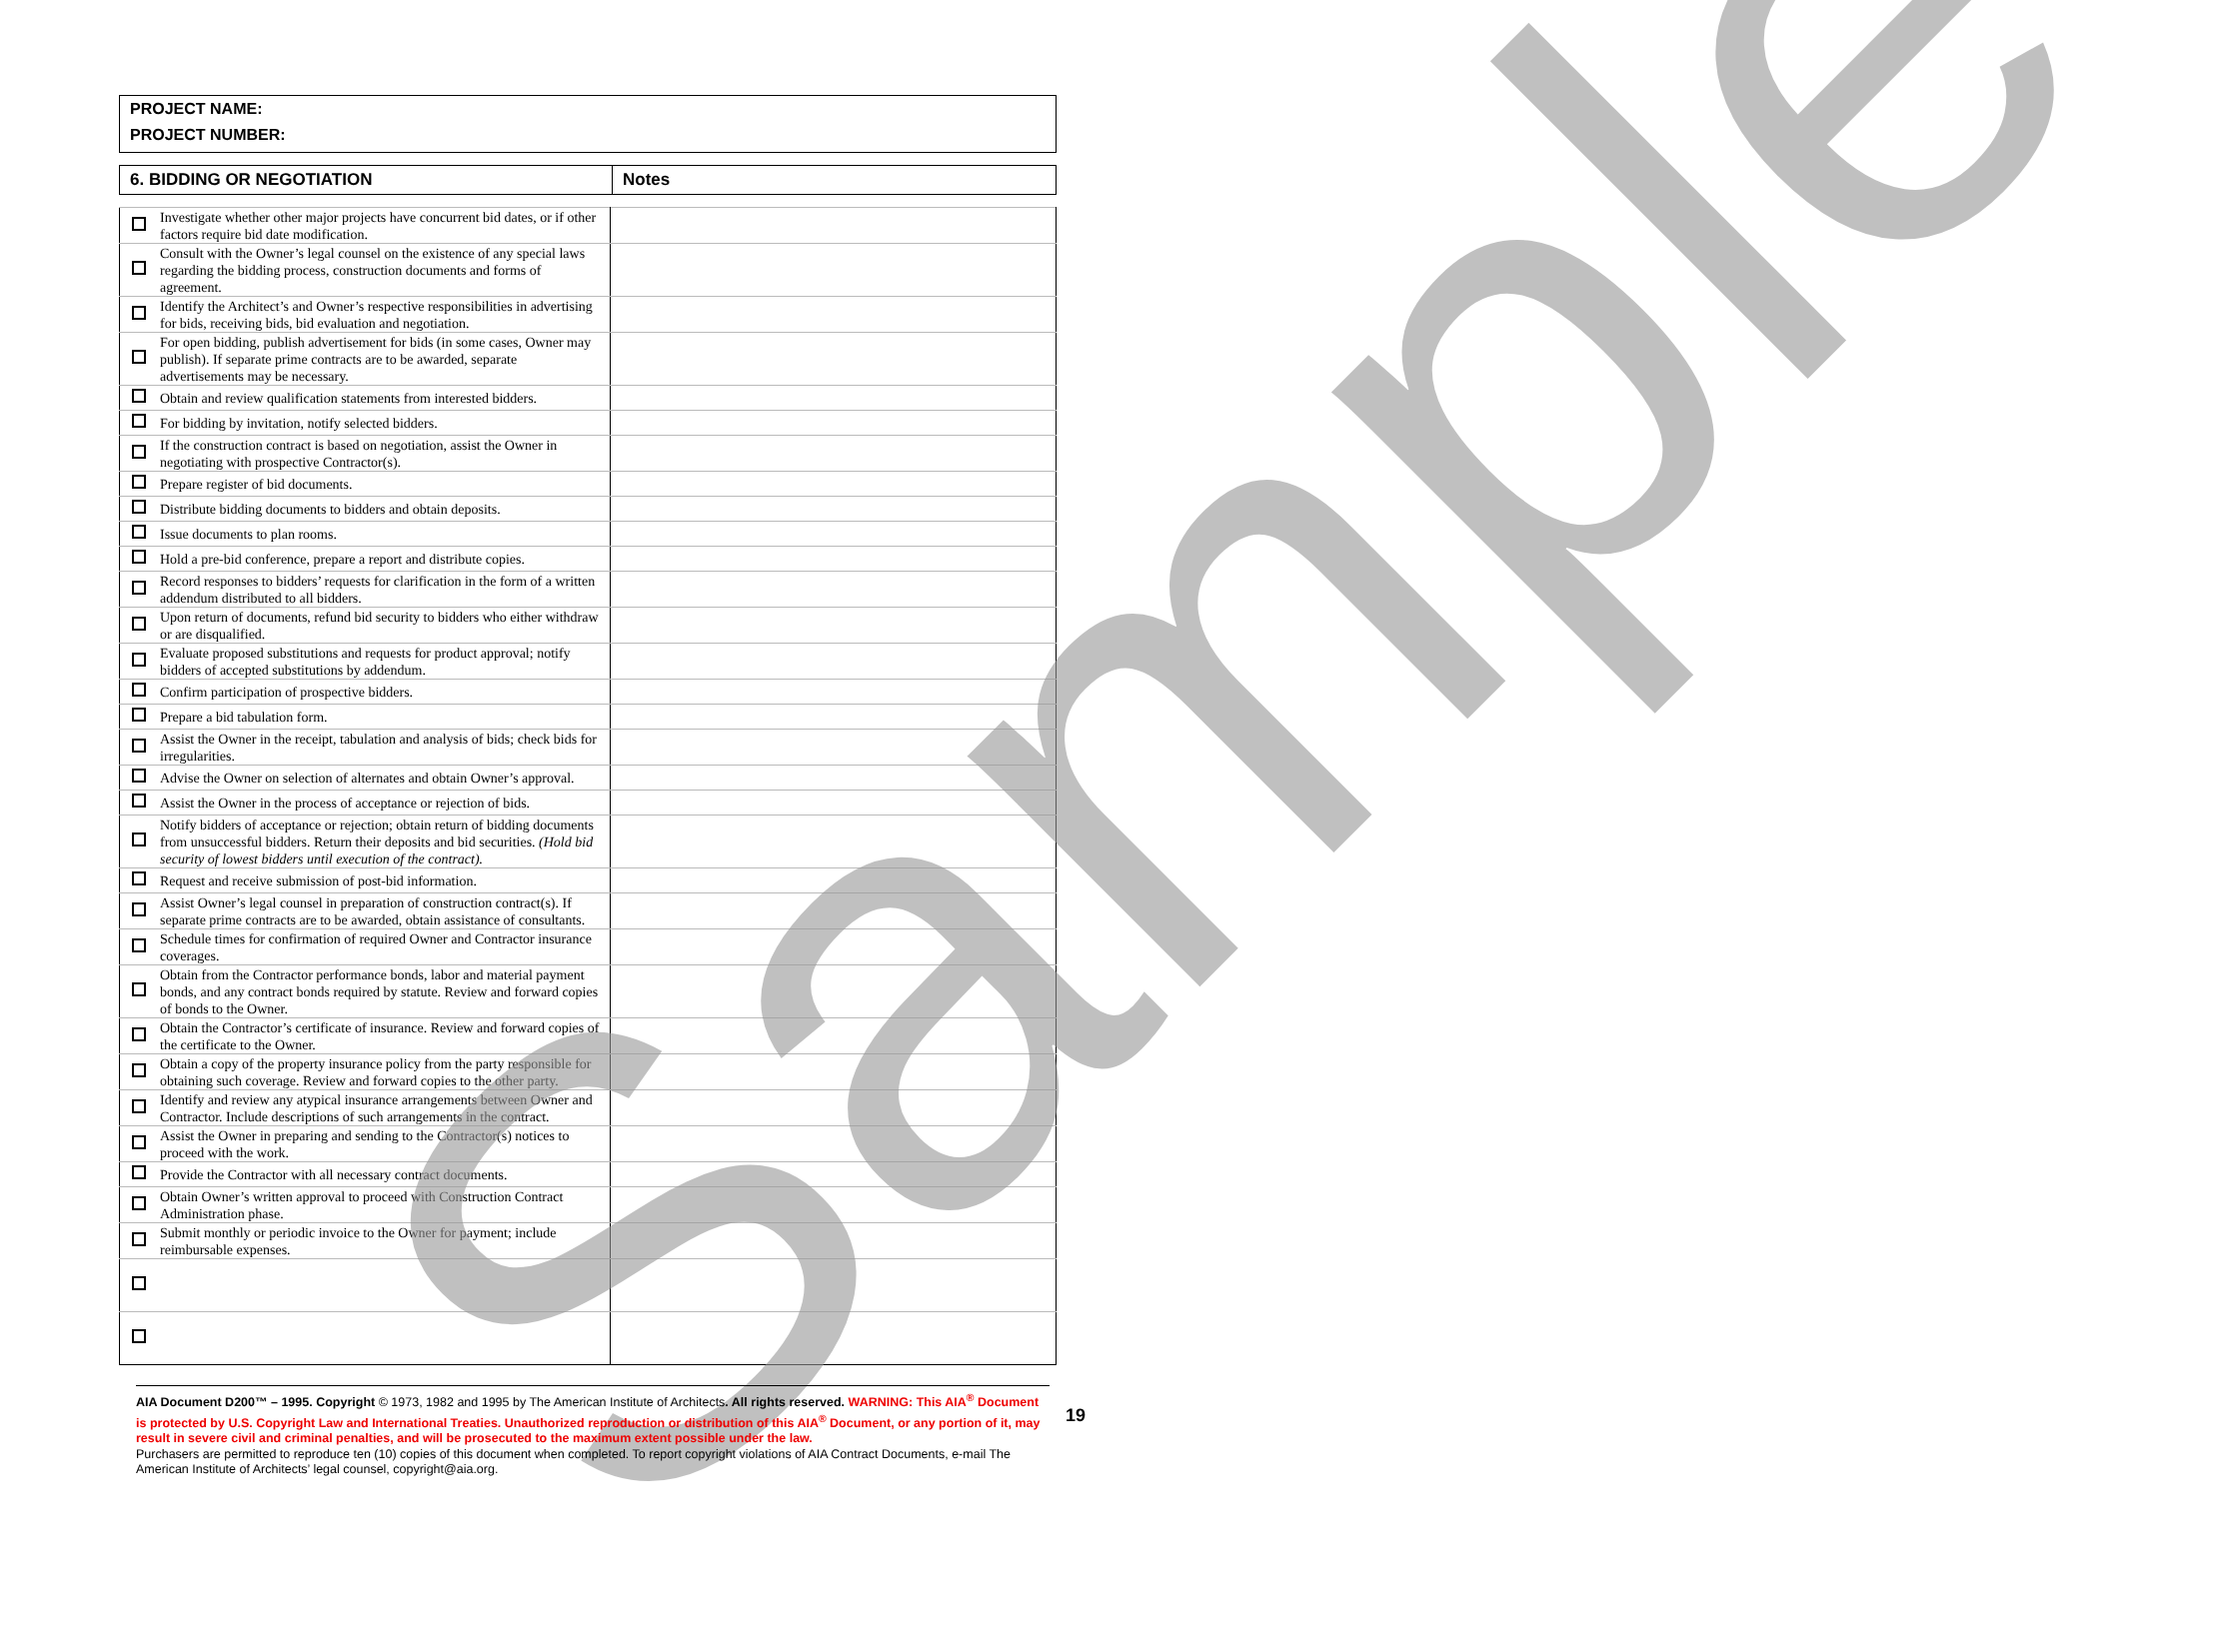PROJECT NAME:
PROJECT NUMBER:
| 6. BIDDING OR NEGOTIATION | Notes |
| | Investigate whether other major projects have concurrent bid dates, or if other factors require bid date modification. | |
| | Consult with the Owner’s legal counsel on the existence of any special laws regarding the bidding process, construction documents and forms of agreement. | |
| | Identify the Architect’s and Owner’s respective responsibilities in advertising for bids, receiving bids, bid evaluation and negotiation. | |
| | For open bidding, publish advertisement for bids (in some cases, Owner may publish). If separate prime contracts are to be awarded, separate advertisements may be necessary. | |
| | Obtain and review qualification statements from interested bidders. | |
| | For bidding by invitation, notify selected bidders. | |
| | If the construction contract is based on negotiation, assist the Owner in negotiating with prospective Contractor(s). | |
| | Prepare register of bid documents. | |
| | Distribute bidding documents to bidders and obtain deposits. | |
| | Issue documents to plan rooms. | |
| | Hold a pre-bid conference, prepare a report and distribute copies. | |
| | Record responses to bidders’ requests for clarification in the form of a written addendum distributed to all bidders. | |
| | Upon return of documents, refund bid security to bidders who either withdraw or are disqualified. | |
| | Evaluate proposed substitutions and requests for product approval; notify bidders of accepted substitutions by addendum. | |
| | Confirm participation of prospective bidders. | |
| | Prepare a bid tabulation form. | |
| | Assist the Owner in the receipt, tabulation and analysis of bids; check bids for irregularities. | |
| | Advise the Owner on selection of alternates and obtain Owner’s approval. | |
| | Assist the Owner in the process of acceptance or rejection of bids. | |
| | Notify bidders of acceptance or rejection; obtain return of bidding documents from unsuccessful bidders. Return their deposits and bid securities. (Hold bid security of lowest bidders until execution of the contract). | |
| | Request and receive submission of post-bid information. | |
| | Assist Owner’s legal counsel in preparation of construction contract(s). If separate prime contracts are to be awarded, obtain assistance of consultants. | |
| | Schedule times for confirmation of required Owner and Contractor insurance coverages. | |
| | Obtain from the Contractor performance bonds, labor and material payment bonds, and any contract bonds required by statute. Review and forward copies of bonds to the Owner. | |
| | Obtain the Contractor’s certificate of insurance. Review and forward copies of the certificate to the Owner. | |
| | Obtain a copy of the property insurance policy from the party responsible for obtaining such coverage. Review and forward copies to the other party. | |
| | Identify and review any atypical insurance arrangements between Owner and Contractor. Include descriptions of such arrangements in the contract. | |
| | Assist the Owner in preparing and sending to the Contractor(s) notices to proceed with the work. | |
| | Provide the Contractor with all necessary contract documents. | |
| | Obtain Owner’s written approval to proceed with Construction Contract Administration phase. | |
| | Submit monthly or periodic invoice to the Owner for payment; include reimbursable expenses. | |
Sample
AIA Document D200™ – 1995. Copyright © 1973, 1982 and 1995 by The American Institute of Architects. All rights reserved. WARNING: This AIA<sup>®</sup> Document is protected by U.S. Copyright Law and International Treaties. Unauthorized reproduction or distribution of this AIA<sup>®</sup> Document, or any portion of it, may result in severe civil and criminal penalties, and will be prosecuted to the maximum extent possible under the law.
Purchasers are permitted to reproduce ten (10) copies of this document when completed. To report copyright violations of AIA Contract Documents, e-mail The American Institute of Architects’ legal counsel, copyright@aia.org.
19